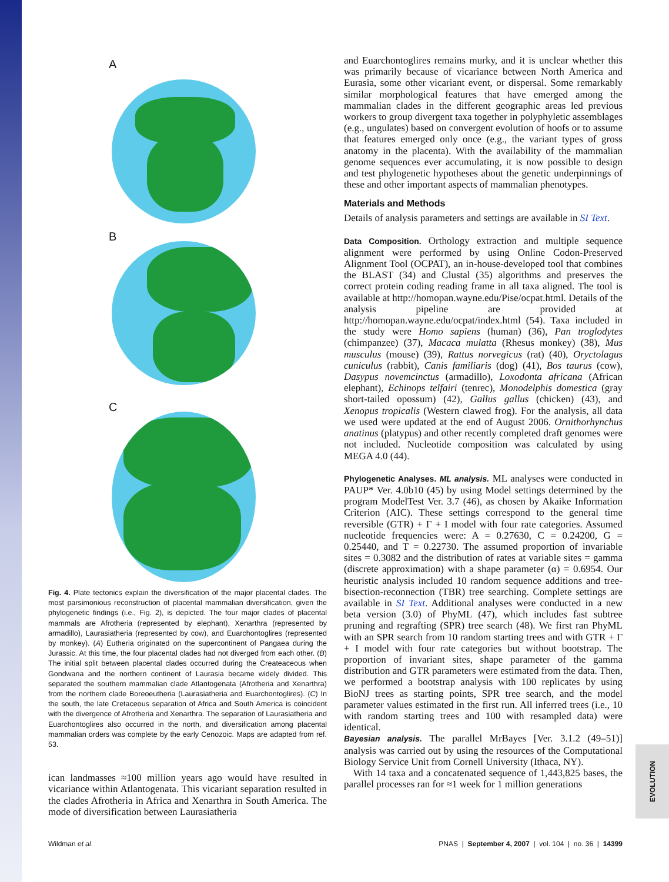A
B
C
Fig. 4. Plate tectonics explain the diversification of the major placental clades. The most parsimonious reconstruction of placental mammalian diversification, given the phylogenetic findings (i.e., Fig. 2), is depicted. The four major clades of placental mammals are Afrotheria (represented by elephant), Xenarthra (represented by armadillo), Laurasiatheria (represented by cow), and Euarchontoglires (represented by monkey). (A) Eutheria originated on the supercontinent of Pangaea during the Jurassic. At this time, the four placental clades had not diverged from each other. (B) The initial split between placental clades occurred during the Createaceous when Gondwana and the northern continent of Laurasia became widely divided. This separated the southern mammalian clade Atlantogenata (Afrotheria and Xenarthra) from the northern clade Boreoeutheria (Laurasiatheria and Euarchontoglires). (C) In the south, the late Cretaceous separation of Africa and South America is coincident with the divergence of Afrotheria and Xenarthra. The separation of Laurasiatheria and Euarchontoglires also occurred in the north, and diversification among placental mammalian orders was complete by the early Cenozoic. Maps are adapted from ref. 53.
ican landmasses ≈100 million years ago would have resulted in vicariance within Atlantogenata. This vicariant separation resulted in the clades Afrotheria in Africa and Xenarthra in South America. The mode of diversification between Laurasiatheria
and Euarchontoglires remains murky, and it is unclear whether this was primarily because of vicariance between North America and Eurasia, some other vicariant event, or dispersal. Some remarkably similar morphological features that have emerged among the mammalian clades in the different geographic areas led previous workers to group divergent taxa together in polyphyletic assemblages (e.g., ungulates) based on convergent evolution of hoofs or to assume that features emerged only once (e.g., the variant types of gross anatomy in the placenta). With the availability of the mammalian genome sequences ever accumulating, it is now possible to design and test phylogenetic hypotheses about the genetic underpinnings of these and other important aspects of mammalian phenotypes.
Materials and Methods
Details of analysis parameters and settings are available in SI Text.
Data Composition. Orthology extraction and multiple sequence alignment were performed by using Online Codon-Preserved Alignment Tool (OCPAT), an in-house-developed tool that combines the BLAST (34) and Clustal (35) algorithms and preserves the correct protein coding reading frame in all taxa aligned. The tool is available at http://homopan.wayne.edu/Pise/ocpat.html. Details of the analysis pipeline are provided at http://homopan.wayne.edu/ocpat/index.html (54). Taxa included in the study were Homo sapiens (human) (36), Pan troglodytes (chimpanzee) (37), Macaca mulatta (Rhesus monkey) (38), Mus musculus (mouse) (39), Rattus norvegicus (rat) (40), Oryctolagus cuniculus (rabbit), Canis familiaris (dog) (41), Bos taurus (cow), Dasypus novemcinctus (armadillo), Loxodonta africana (African elephant), Echinops telfairi (tenrec), Monodelphis domestica (gray short-tailed opossum) (42), Gallus gallus (chicken) (43), and Xenopus tropicalis (Western clawed frog). For the analysis, all data we used were updated at the end of August 2006. Ornithorhynchus anatinus (platypus) and other recently completed draft genomes were not included. Nucleotide composition was calculated by using MEGA 4.0 (44).
Phylogenetic Analyses. ML analysis. ML analyses were conducted in PAUP* Ver. 4.0b10 (45) by using Model settings determined by the program ModelTest Ver. 3.7 (46), as chosen by Akaike Information Criterion (AIC). These settings correspond to the general time reversible (GTR) + Γ + I model with four rate categories. Assumed nucleotide frequencies were: A = 0.27630, C = 0.24200, G = 0.25440, and T = 0.22730. The assumed proportion of invariable sites = 0.3082 and the distribution of rates at variable sites = gamma (discrete approximation) with a shape parameter (α) = 0.6954. Our heuristic analysis included 10 random sequence additions and tree-bisection-reconnection (TBR) tree searching. Complete settings are available in SI Text. Additional analyses were conducted in a new beta version (3.0) of PhyML (47), which includes fast subtree pruning and regrafting (SPR) tree search (48). We first ran PhyML with an SPR search from 10 random starting trees and with GTR + Γ + I model with four rate categories but without bootstrap. The proportion of invariant sites, shape parameter of the gamma distribution and GTR parameters were estimated from the data. Then, we performed a bootstrap analysis with 100 replicates by using BioNJ trees as starting points, SPR tree search, and the model parameter values estimated in the first run. All inferred trees (i.e., 10 with random starting trees and 100 with resampled data) were identical.
Bayesian analysis. The parallel MrBayes [Ver. 3.1.2 (49–51)] analysis was carried out by using the resources of the Computational Biology Service Unit from Cornell University (Ithaca, NY).
With 14 taxa and a concatenated sequence of 1,443,825 bases, the parallel processes ran for ≈1 week for 1 million generations
EVOLUTION
Wildman et al. PNAS | September 4, 2007 | vol. 104 | no. 36 | 14399